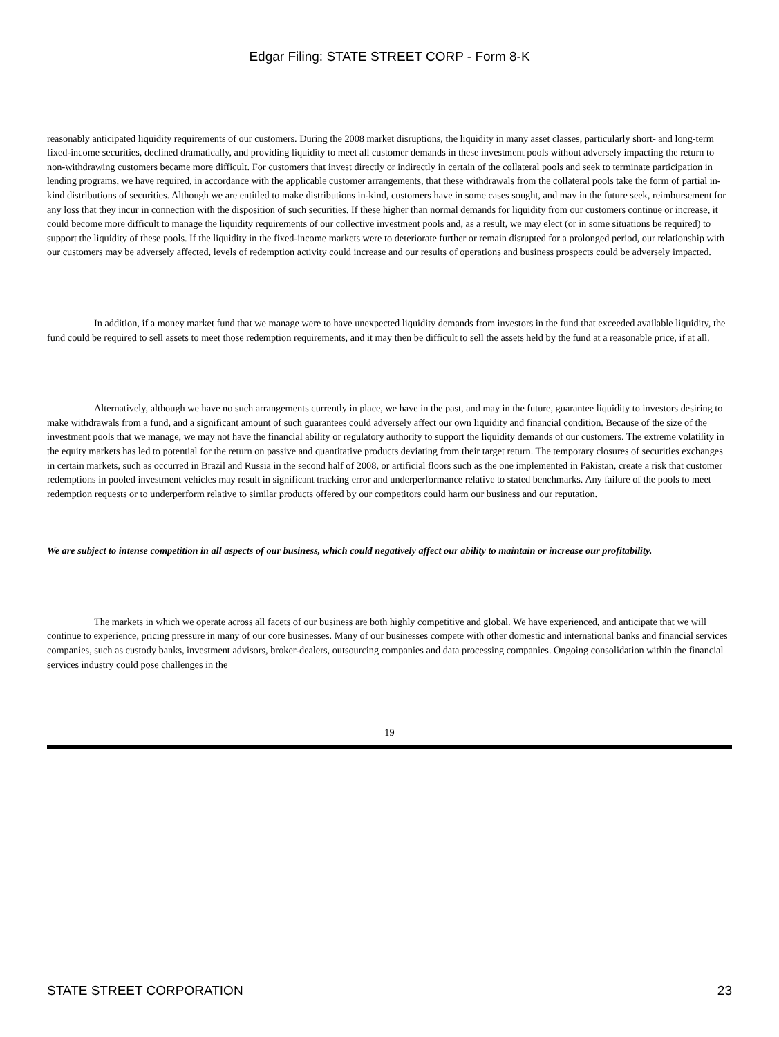Edgar Filing: STATE STREET CORP - Form 8-K
reasonably anticipated liquidity requirements of our customers. During the 2008 market disruptions, the liquidity in many asset classes, particularly short- and long-term fixed-income securities, declined dramatically, and providing liquidity to meet all customer demands in these investment pools without adversely impacting the return to non-withdrawing customers became more difficult. For customers that invest directly or indirectly in certain of the collateral pools and seek to terminate participation in lending programs, we have required, in accordance with the applicable customer arrangements, that these withdrawals from the collateral pools take the form of partial in-kind distributions of securities. Although we are entitled to make distributions in-kind, customers have in some cases sought, and may in the future seek, reimbursement for any loss that they incur in connection with the disposition of such securities. If these higher than normal demands for liquidity from our customers continue or increase, it could become more difficult to manage the liquidity requirements of our collective investment pools and, as a result, we may elect (or in some situations be required) to support the liquidity of these pools. If the liquidity in the fixed-income markets were to deteriorate further or remain disrupted for a prolonged period, our relationship with our customers may be adversely affected, levels of redemption activity could increase and our results of operations and business prospects could be adversely impacted.
In addition, if a money market fund that we manage were to have unexpected liquidity demands from investors in the fund that exceeded available liquidity, the fund could be required to sell assets to meet those redemption requirements, and it may then be difficult to sell the assets held by the fund at a reasonable price, if at all.
Alternatively, although we have no such arrangements currently in place, we have in the past, and may in the future, guarantee liquidity to investors desiring to make withdrawals from a fund, and a significant amount of such guarantees could adversely affect our own liquidity and financial condition. Because of the size of the investment pools that we manage, we may not have the financial ability or regulatory authority to support the liquidity demands of our customers. The extreme volatility in the equity markets has led to potential for the return on passive and quantitative products deviating from their target return. The temporary closures of securities exchanges in certain markets, such as occurred in Brazil and Russia in the second half of 2008, or artificial floors such as the one implemented in Pakistan, create a risk that customer redemptions in pooled investment vehicles may result in significant tracking error and underperformance relative to stated benchmarks. Any failure of the pools to meet redemption requests or to underperform relative to similar products offered by our competitors could harm our business and our reputation.
We are subject to intense competition in all aspects of our business, which could negatively affect our ability to maintain or increase our profitability.
The markets in which we operate across all facets of our business are both highly competitive and global. We have experienced, and anticipate that we will continue to experience, pricing pressure in many of our core businesses. Many of our businesses compete with other domestic and international banks and financial services companies, such as custody banks, investment advisors, broker-dealers, outsourcing companies and data processing companies. Ongoing consolidation within the financial services industry could pose challenges in the
19
STATE STREET CORPORATION 23